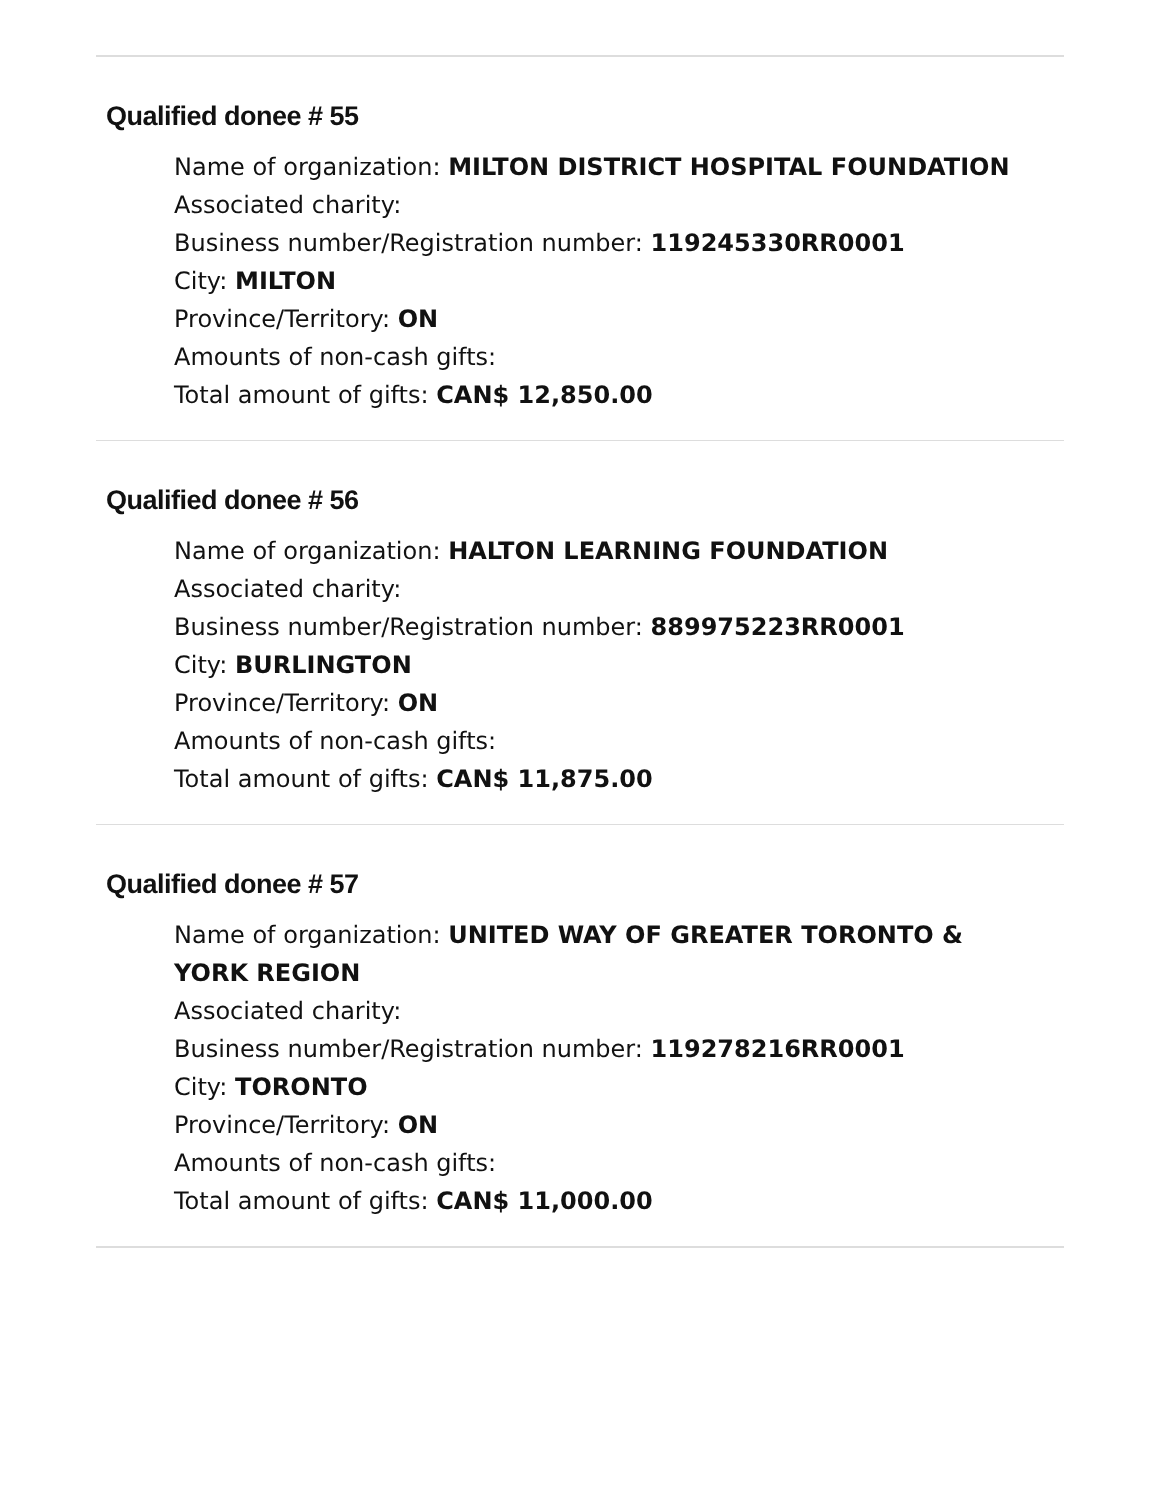Qualified donee # 55
Name of organization: MILTON DISTRICT HOSPITAL FOUNDATION
Associated charity:
Business number/Registration number: 119245330RR0001
City: MILTON
Province/Territory: ON
Amounts of non-cash gifts:
Total amount of gifts: CAN$ 12,850.00
Qualified donee # 56
Name of organization: HALTON LEARNING FOUNDATION
Associated charity:
Business number/Registration number: 889975223RR0001
City: BURLINGTON
Province/Territory: ON
Amounts of non-cash gifts:
Total amount of gifts: CAN$ 11,875.00
Qualified donee # 57
Name of organization: UNITED WAY OF GREATER TORONTO &
YORK REGION
Associated charity:
Business number/Registration number: 119278216RR0001
City: TORONTO
Province/Territory: ON
Amounts of non-cash gifts:
Total amount of gifts: CAN$ 11,000.00